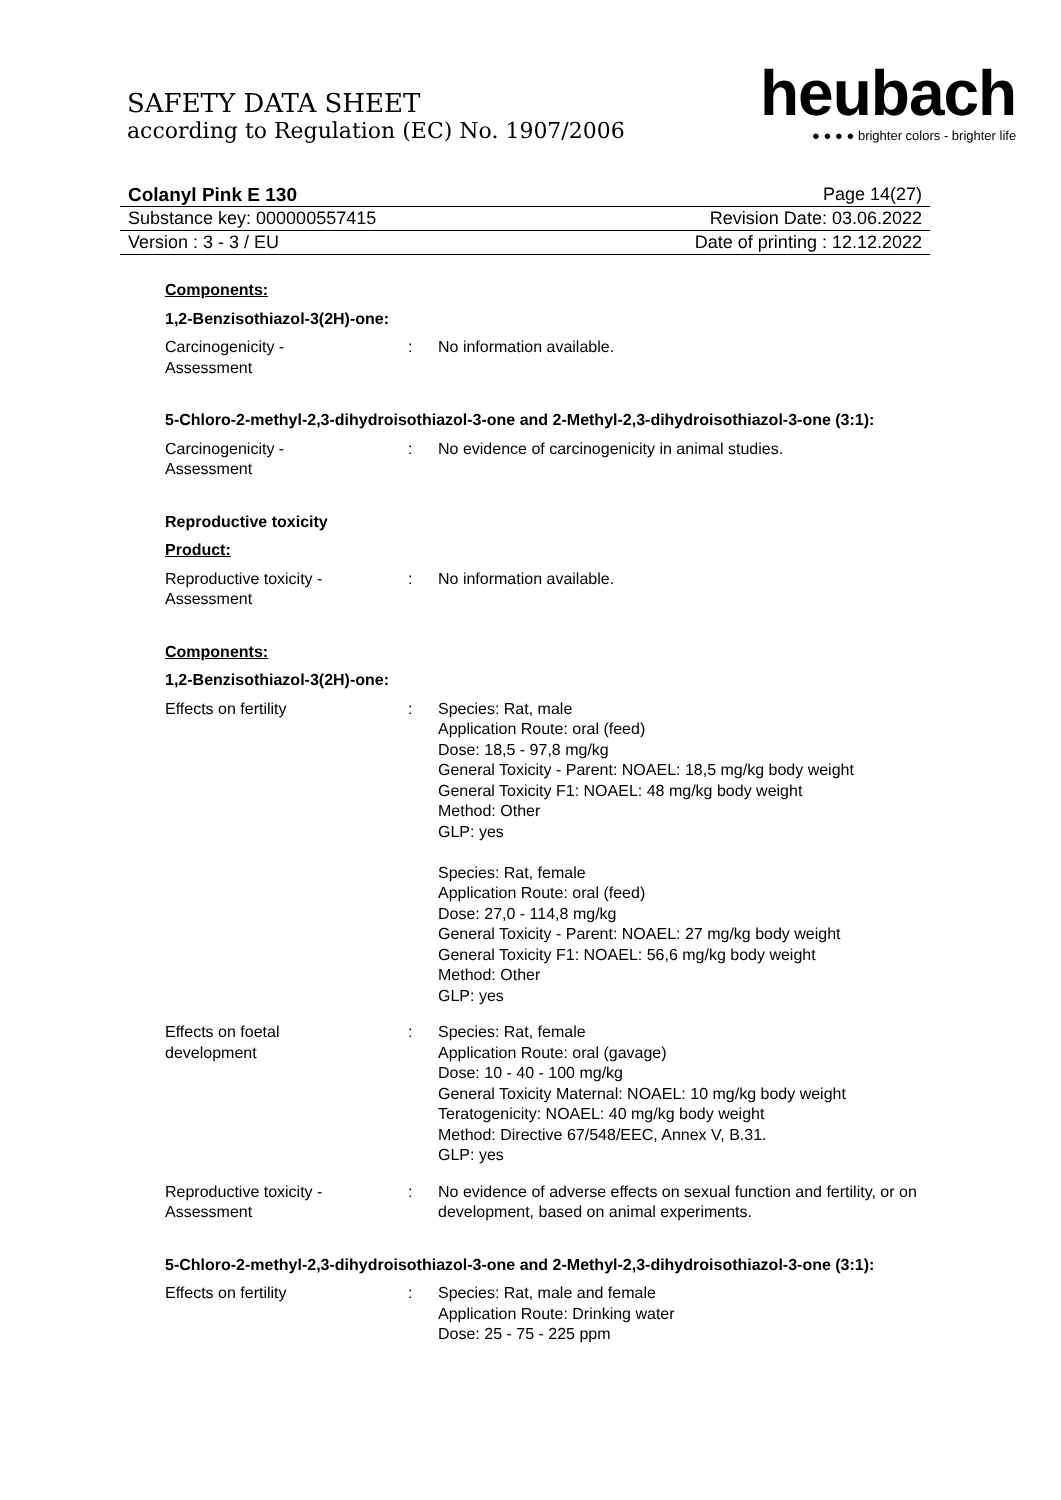SAFETY DATA SHEET
according to Regulation (EC) No. 1907/2006
heubach
● ● ● ● brighter colors - brighter life
Colanyl Pink E 130 Page 14(27)
Substance key: 000000557415 Revision Date: 03.06.2022
Version : 3 - 3 / EU Date of printing : 12.12.2022
Components:
1,2-Benzisothiazol-3(2H)-one:
Carcinogenicity -
Assessment
: No information available.
5-Chloro-2-methyl-2,3-dihydroisothiazol-3-one and 2-Methyl-2,3-dihydroisothiazol-3-one (3:1):
Carcinogenicity -
Assessment
: No evidence of carcinogenicity in animal studies.
Reproductive toxicity
Product:
Reproductive toxicity -
Assessment
: No information available.
Components:
1,2-Benzisothiazol-3(2H)-one:
Effects on fertility : Species: Rat, male
Application Route: oral (feed)
Dose: 18,5 - 97,8 mg/kg
General Toxicity - Parent: NOAEL: 18,5 mg/kg body weight
General Toxicity F1: NOAEL: 48 mg/kg body weight
Method: Other
GLP: yes
Species: Rat, female
Application Route: oral (feed)
Dose: 27,0 - 114,8 mg/kg
General Toxicity - Parent: NOAEL: 27 mg/kg body weight
General Toxicity F1: NOAEL: 56,6 mg/kg body weight
Method: Other
GLP: yes
Effects on foetal
development
: Species: Rat, female
Application Route: oral (gavage)
Dose: 10 - 40 - 100 mg/kg
General Toxicity Maternal: NOAEL: 10 mg/kg body weight
Teratogenicity: NOAEL: 40 mg/kg body weight
Method: Directive 67/548/EEC, Annex V, B.31.
GLP: yes
Reproductive toxicity -
Assessment
: No evidence of adverse effects on sexual function and fertility, or on development, based on animal experiments.
5-Chloro-2-methyl-2,3-dihydroisothiazol-3-one and 2-Methyl-2,3-dihydroisothiazol-3-one (3:1):
Effects on fertility : Species: Rat, male and female
Application Route: Drinking water
Dose: 25 - 75 - 225 ppm